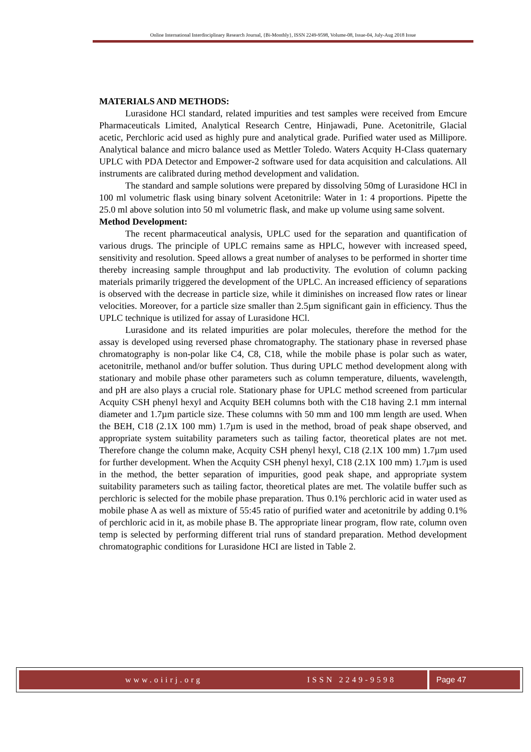Online International Interdisciplinary Research Journal, {Bi-Monthly}, ISSN 2249-9598, Volume-08, Issue-04, July-Aug 2018 Issue
MATERIALS AND METHODS:
Lurasidone HCl standard, related impurities and test samples were received from Emcure Pharmaceuticals Limited, Analytical Research Centre, Hinjawadi, Pune. Acetonitrile, Glacial acetic, Perchloric acid used as highly pure and analytical grade. Purified water used as Millipore. Analytical balance and micro balance used as Mettler Toledo. Waters Acquity H-Class quaternary UPLC with PDA Detector and Empower-2 software used for data acquisition and calculations. All instruments are calibrated during method development and validation.
The standard and sample solutions were prepared by dissolving 50mg of Lurasidone HCl in 100 ml volumetric flask using binary solvent Acetonitrile: Water in 1: 4 proportions. Pipette the 25.0 ml above solution into 50 ml volumetric flask, and make up volume using same solvent.
Method Development:
The recent pharmaceutical analysis, UPLC used for the separation and quantification of various drugs. The principle of UPLC remains same as HPLC, however with increased speed, sensitivity and resolution. Speed allows a great number of analyses to be performed in shorter time thereby increasing sample throughput and lab productivity. The evolution of column packing materials primarily triggered the development of the UPLC. An increased efficiency of separations is observed with the decrease in particle size, while it diminishes on increased flow rates or linear velocities. Moreover, for a particle size smaller than 2.5µm significant gain in efficiency. Thus the UPLC technique is utilized for assay of Lurasidone HCl.
Lurasidone and its related impurities are polar molecules, therefore the method for the assay is developed using reversed phase chromatography. The stationary phase in reversed phase chromatography is non-polar like C4, C8, C18, while the mobile phase is polar such as water, acetonitrile, methanol and/or buffer solution. Thus during UPLC method development along with stationary and mobile phase other parameters such as column temperature, diluents, wavelength, and pH are also plays a crucial role. Stationary phase for UPLC method screened from particular Acquity CSH phenyl hexyl and Acquity BEH columns both with the C18 having 2.1 mm internal diameter and 1.7µm particle size. These columns with 50 mm and 100 mm length are used. When the BEH, C18 (2.1X 100 mm) 1.7µm is used in the method, broad of peak shape observed, and appropriate system suitability parameters such as tailing factor, theoretical plates are not met. Therefore change the column make, Acquity CSH phenyl hexyl, C18 (2.1X 100 mm) 1.7µm used for further development. When the Acquity CSH phenyl hexyl, C18 (2.1X 100 mm) 1.7µm is used in the method, the better separation of impurities, good peak shape, and appropriate system suitability parameters such as tailing factor, theoretical plates are met. The volatile buffer such as perchloric is selected for the mobile phase preparation. Thus 0.1% perchloric acid in water used as mobile phase A as well as mixture of 55:45 ratio of purified water and acetonitrile by adding 0.1% of perchloric acid in it, as mobile phase B. The appropriate linear program, flow rate, column oven temp is selected by performing different trial runs of standard preparation. Method development chromatographic conditions for Lurasidone HCI are listed in Table 2.
www.oiirj.org ISSN 2249-9598
Page 47